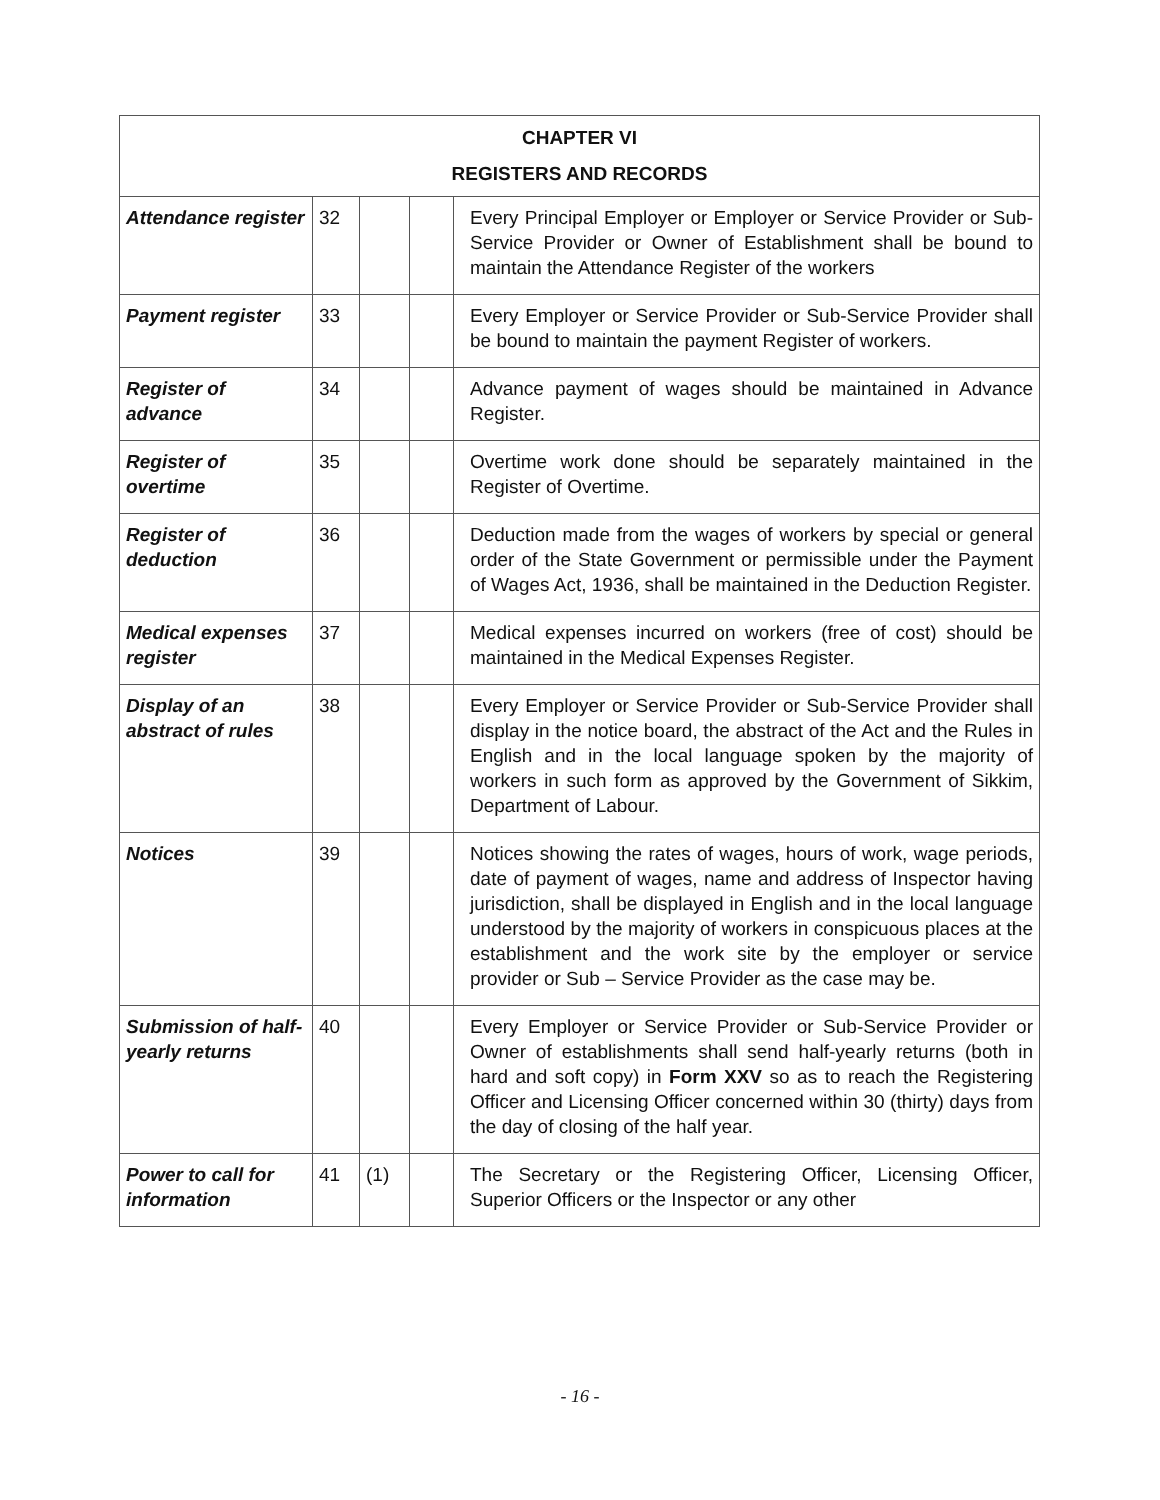| CHAPTER VI REGISTERS AND RECORDS | | | | |
| --- | --- | --- | --- | --- |
| Attendance register | 32 | | | Every Principal Employer or Employer or Service Provider or Sub-Service Provider or Owner of Establishment shall be bound to maintain the Attendance Register of the workers |
| Payment register | 33 | | | Every Employer or Service Provider or Sub-Service Provider shall be bound to maintain the payment Register of workers. |
| Register of advance | 34 | | | Advance payment of wages should be maintained in Advance Register. |
| Register of overtime | 35 | | | Overtime work done should be separately maintained in the Register of Overtime. |
| Register of deduction | 36 | | | Deduction made from the wages of workers by special or general order of the State Government or permissible under the Payment of Wages Act, 1936, shall be maintained in the Deduction Register. |
| Medical expenses register | 37 | | | Medical expenses incurred on workers (free of cost) should be maintained in the Medical Expenses Register. |
| Display of an abstract of rules | 38 | | | Every Employer or Service Provider or Sub-Service Provider shall display in the notice board, the abstract of the Act and the Rules in English and in the local language spoken by the majority of workers in such form as approved by the Government of Sikkim, Department of Labour. |
| Notices | 39 | | | Notices showing the rates of wages, hours of work, wage periods, date of payment of wages, name and address of Inspector having jurisdiction, shall be displayed in English and in the local language understood by the majority of workers in conspicuous places at the establishment and the work site by the employer or service provider or Sub – Service Provider as the case may be. |
| Submission of half- yearly returns | 40 | | | Every Employer or Service Provider or Sub-Service Provider or Owner of establishments shall send half-yearly returns (both in hard and soft copy) in Form XXV so as to reach the Registering Officer and Licensing Officer concerned within 30 (thirty) days from the day of closing of the half year. |
| Power to call for information | 41 | (1) | | The Secretary or the Registering Officer, Licensing Officer, Superior Officers or the Inspector or any other |
- 16 -